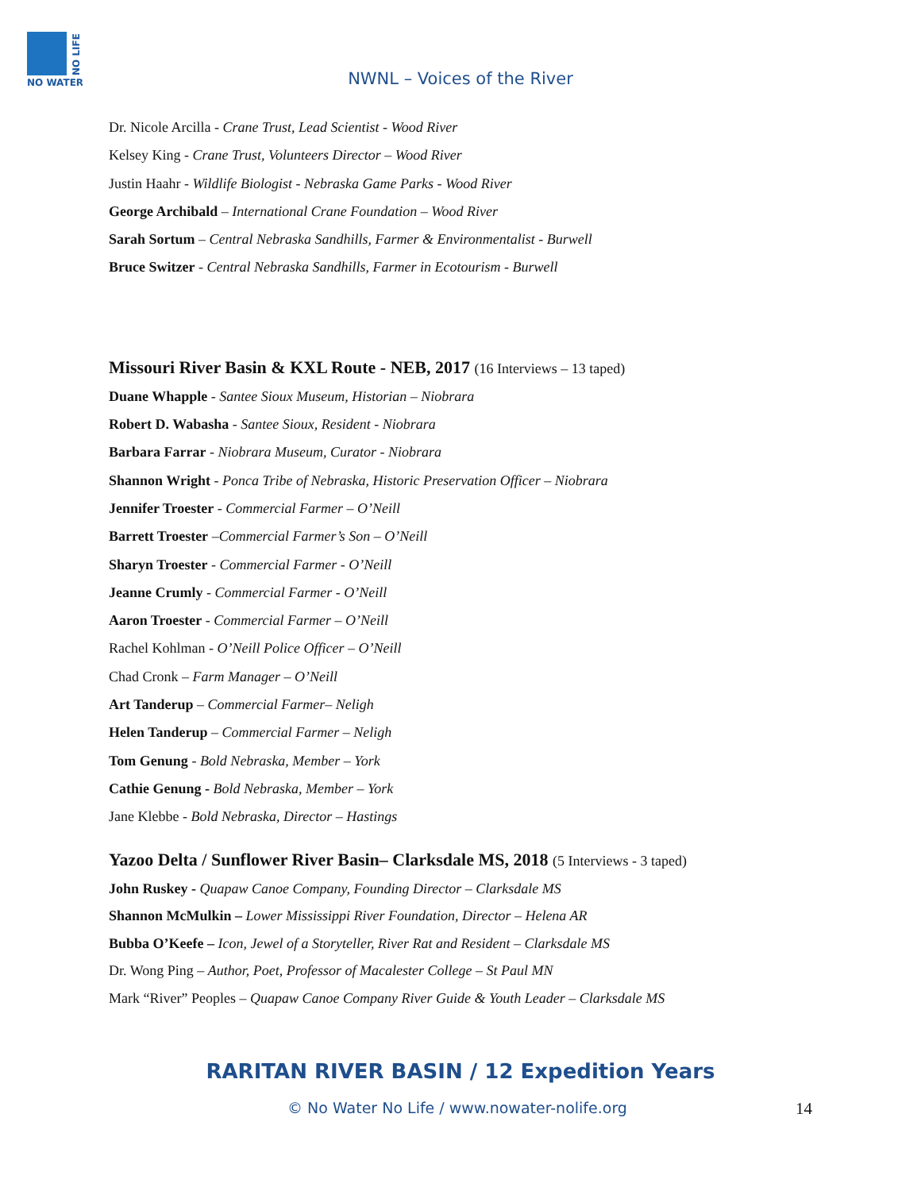NO WATER
NO LIFE
NWNL – Voices of the River
Dr. Nicole Arcilla - Crane Trust, Lead Scientist - Wood River
Kelsey King - Crane Trust, Volunteers Director – Wood River
Justin Haahr - Wildlife Biologist - Nebraska Game Parks - Wood River
George Archibald – International Crane Foundation – Wood River
Sarah Sortum – Central Nebraska Sandhills, Farmer & Environmentalist - Burwell
Bruce Switzer - Central Nebraska Sandhills, Farmer in Ecotourism - Burwell
Missouri River Basin & KXL Route - NEB, 2017 (16 Interviews – 13 taped)
Duane Whapple - Santee Sioux Museum, Historian – Niobrara
Robert D. Wabasha - Santee Sioux, Resident - Niobrara
Barbara Farrar - Niobrara Museum, Curator - Niobrara
Shannon Wright - Ponca Tribe of Nebraska, Historic Preservation Officer – Niobrara
Jennifer Troester - Commercial Farmer – O’Neill
Barrett Troester –Commercial Farmer’s Son – O’Neill
Sharyn Troester - Commercial Farmer - O’Neill
Jeanne Crumly - Commercial Farmer - O’Neill
Aaron Troester - Commercial Farmer – O’Neill
Rachel Kohlman - O’Neill Police Officer – O’Neill
Chad Cronk – Farm Manager – O’Neill
Art Tanderup – Commercial Farmer– Neligh
Helen Tanderup – Commercial Farmer – Neligh
Tom Genung - Bold Nebraska, Member – York
Cathie Genung - Bold Nebraska, Member – York
Jane Klebbe - Bold Nebraska, Director – Hastings
Yazoo Delta / Sunflower River Basin– Clarksdale MS, 2018 (5 Interviews - 3 taped)
John Ruskey - Quapaw Canoe Company, Founding Director – Clarksdale MS
Shannon McMulkin – Lower Mississippi River Foundation, Director – Helena AR
Bubba O’Keefe – Icon, Jewel of a Storyteller, River Rat and Resident – Clarksdale MS
Dr. Wong Ping – Author, Poet, Professor of Macalester College – St Paul MN
Mark “River” Peoples – Quapaw Canoe Company River Guide & Youth Leader – Clarksdale MS
RARITAN RIVER BASIN / 12 Expedition Years
© No Water No Life / www.nowater-nolife.org
14